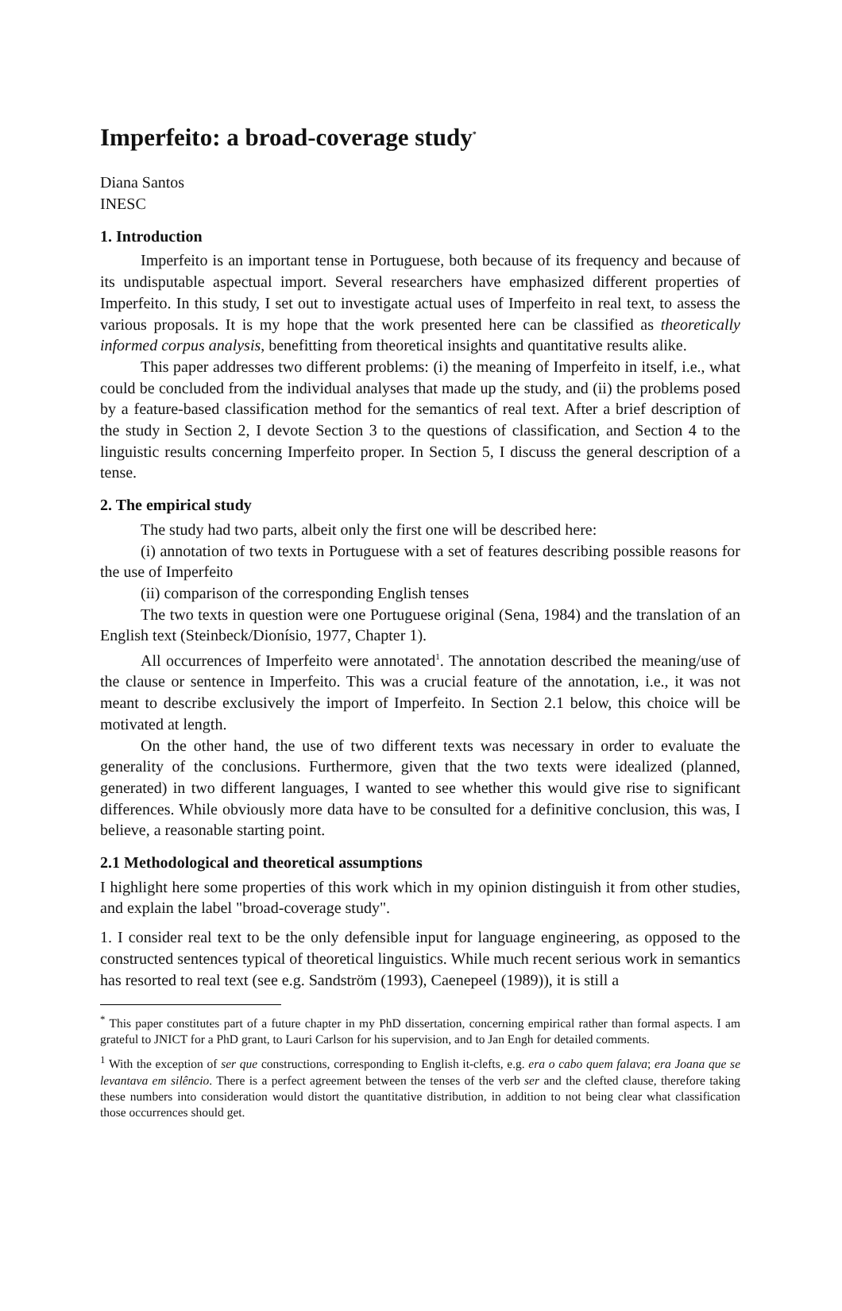Imperfeito: a broad-coverage study<sup>*</sup>
Diana Santos
INESC
1. Introduction
Imperfeito is an important tense in Portuguese, both because of its frequency and because of its undisputable aspectual import. Several researchers have emphasized different properties of Imperfeito. In this study, I set out to investigate actual uses of Imperfeito in real text, to assess the various proposals. It is my hope that the work presented here can be classified as theoretically informed corpus analysis, benefitting from theoretical insights and quantitative results alike.
This paper addresses two different problems: (i) the meaning of Imperfeito in itself, i.e., what could be concluded from the individual analyses that made up the study, and (ii) the problems posed by a feature-based classification method for the semantics of real text. After a brief description of the study in Section 2, I devote Section 3 to the questions of classification, and Section 4 to the linguistic results concerning Imperfeito proper. In Section 5, I discuss the general description of a tense.
2. The empirical study
The study had two parts, albeit only the first one will be described here:
(i) annotation of two texts in Portuguese with a set of features describing possible reasons for the use of Imperfeito
(ii) comparison of the corresponding English tenses
The two texts in question were one Portuguese original (Sena, 1984) and the translation of an English text (Steinbeck/Dionísio, 1977, Chapter 1).
All occurrences of Imperfeito were annotated<sup>1</sup>. The annotation described the meaning/use of the clause or sentence in Imperfeito. This was a crucial feature of the annotation, i.e., it was not meant to describe exclusively the import of Imperfeito. In Section 2.1 below, this choice will be motivated at length.
On the other hand, the use of two different texts was necessary in order to evaluate the generality of the conclusions. Furthermore, given that the two texts were idealized (planned, generated) in two different languages, I wanted to see whether this would give rise to significant differences. While obviously more data have to be consulted for a definitive conclusion, this was, I believe, a reasonable starting point.
2.1 Methodological and theoretical assumptions
I highlight here some properties of this work which in my opinion distinguish it from other studies, and explain the label "broad-coverage study".
1. I consider real text to be the only defensible input for language engineering, as opposed to the constructed sentences typical of theoretical linguistics. While much recent serious work in semantics has resorted to real text (see e.g. Sandström (1993), Caenepeel (1989)), it is still a
<sup>*</sup> This paper constitutes part of a future chapter in my PhD dissertation, concerning empirical rather than formal aspects. I am grateful to JNICT for a PhD grant, to Lauri Carlson for his supervision, and to Jan Engh for detailed comments.
<sup>1</sup> With the exception of ser que constructions, corresponding to English it-clefts, e.g. era o cabo quem falava; era Joana que se levantava em silêncio. There is a perfect agreement between the tenses of the verb ser and the clefted clause, therefore taking these numbers into consideration would distort the quantitative distribution, in addition to not being clear what classification those occurrences should get.